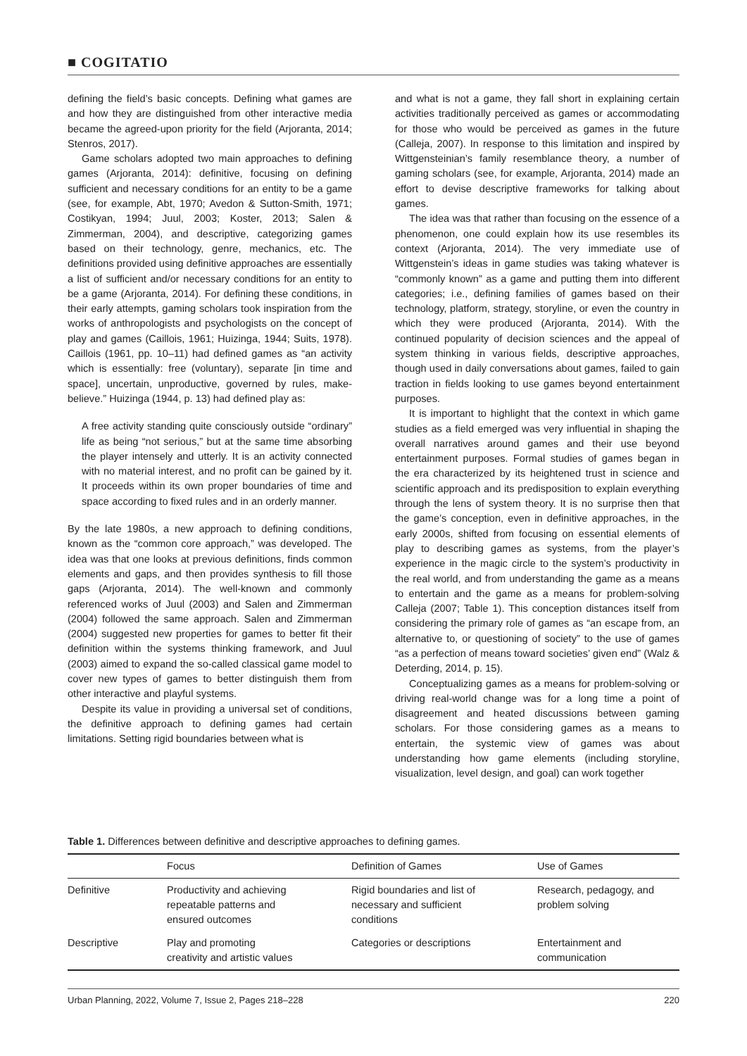■ COGITATIO
defining the field’s basic concepts. Defining what games are and how they are distinguished from other interactive media became the agreed-upon priority for the field (Arjoranta, 2014; Stenros, 2017).
Game scholars adopted two main approaches to defining games (Arjoranta, 2014): definitive, focusing on defining sufficient and necessary conditions for an entity to be a game (see, for example, Abt, 1970; Avedon & Sutton-Smith, 1971; Costikyan, 1994; Juul, 2003; Koster, 2013; Salen & Zimmerman, 2004), and descriptive, categorizing games based on their technology, genre, mechanics, etc. The definitions provided using definitive approaches are essentially a list of sufficient and/or necessary conditions for an entity to be a game (Arjoranta, 2014). For defining these conditions, in their early attempts, gaming scholars took inspiration from the works of anthropologists and psychologists on the concept of play and games (Caillois, 1961; Huizinga, 1944; Suits, 1978). Caillois (1961, pp. 10–11) had defined games as “an activity which is essentially: free (voluntary), separate [in time and space], uncertain, unproductive, governed by rules, make-believe.” Huizinga (1944, p. 13) had defined play as:
A free activity standing quite consciously outside “ordinary” life as being “not serious,” but at the same time absorbing the player intensely and utterly. It is an activity connected with no material interest, and no profit can be gained by it. It proceeds within its own proper boundaries of time and space according to fixed rules and in an orderly manner.
By the late 1980s, a new approach to defining conditions, known as the “common core approach,” was developed. The idea was that one looks at previous definitions, finds common elements and gaps, and then provides synthesis to fill those gaps (Arjoranta, 2014). The well-known and commonly referenced works of Juul (2003) and Salen and Zimmerman (2004) followed the same approach. Salen and Zimmerman (2004) suggested new properties for games to better fit their definition within the systems thinking framework, and Juul (2003) aimed to expand the so-called classical game model to cover new types of games to better distinguish them from other interactive and playful systems.
Despite its value in providing a universal set of conditions, the definitive approach to defining games had certain limitations. Setting rigid boundaries between what is
and what is not a game, they fall short in explaining certain activities traditionally perceived as games or accommodating for those who would be perceived as games in the future (Calleja, 2007). In response to this limitation and inspired by Wittgensteinian’s family resemblance theory, a number of gaming scholars (see, for example, Arjoranta, 2014) made an effort to devise descriptive frameworks for talking about games.
The idea was that rather than focusing on the essence of a phenomenon, one could explain how its use resembles its context (Arjoranta, 2014). The very immediate use of Wittgenstein’s ideas in game studies was taking whatever is “commonly known” as a game and putting them into different categories; i.e., defining families of games based on their technology, platform, strategy, storyline, or even the country in which they were produced (Arjoranta, 2014). With the continued popularity of decision sciences and the appeal of system thinking in various fields, descriptive approaches, though used in daily conversations about games, failed to gain traction in fields looking to use games beyond entertainment purposes.
It is important to highlight that the context in which game studies as a field emerged was very influential in shaping the overall narratives around games and their use beyond entertainment purposes. Formal studies of games began in the era characterized by its heightened trust in science and scientific approach and its predisposition to explain everything through the lens of system theory. It is no surprise then that the game’s conception, even in definitive approaches, in the early 2000s, shifted from focusing on essential elements of play to describing games as systems, from the player’s experience in the magic circle to the system’s productivity in the real world, and from understanding the game as a means to entertain and the game as a means for problem-solving Calleja (2007; Table 1). This conception distances itself from considering the primary role of games as “an escape from, an alternative to, or questioning of society” to the use of games “as a perfection of means toward societies’ given end” (Walz & Deterding, 2014, p. 15).
Conceptualizing games as a means for problem-solving or driving real-world change was for a long time a point of disagreement and heated discussions between gaming scholars. For those considering games as a means to entertain, the systemic view of games was about understanding how game elements (including storyline, visualization, level design, and goal) can work together
Table 1. Differences between definitive and descriptive approaches to defining games.
| | Focus | Definition of Games | Use of Games |
| --- | --- | --- | --- |
| Definitive | Productivity and achieving repeatable patterns and ensured outcomes | Rigid boundaries and list of necessary and sufficient conditions | Research, pedagogy, and problem solving |
| Descriptive | Play and promoting creativity and artistic values | Categories or descriptions | Entertainment and communication |
Urban Planning, 2022, Volume 7, Issue 2, Pages 218–228 220